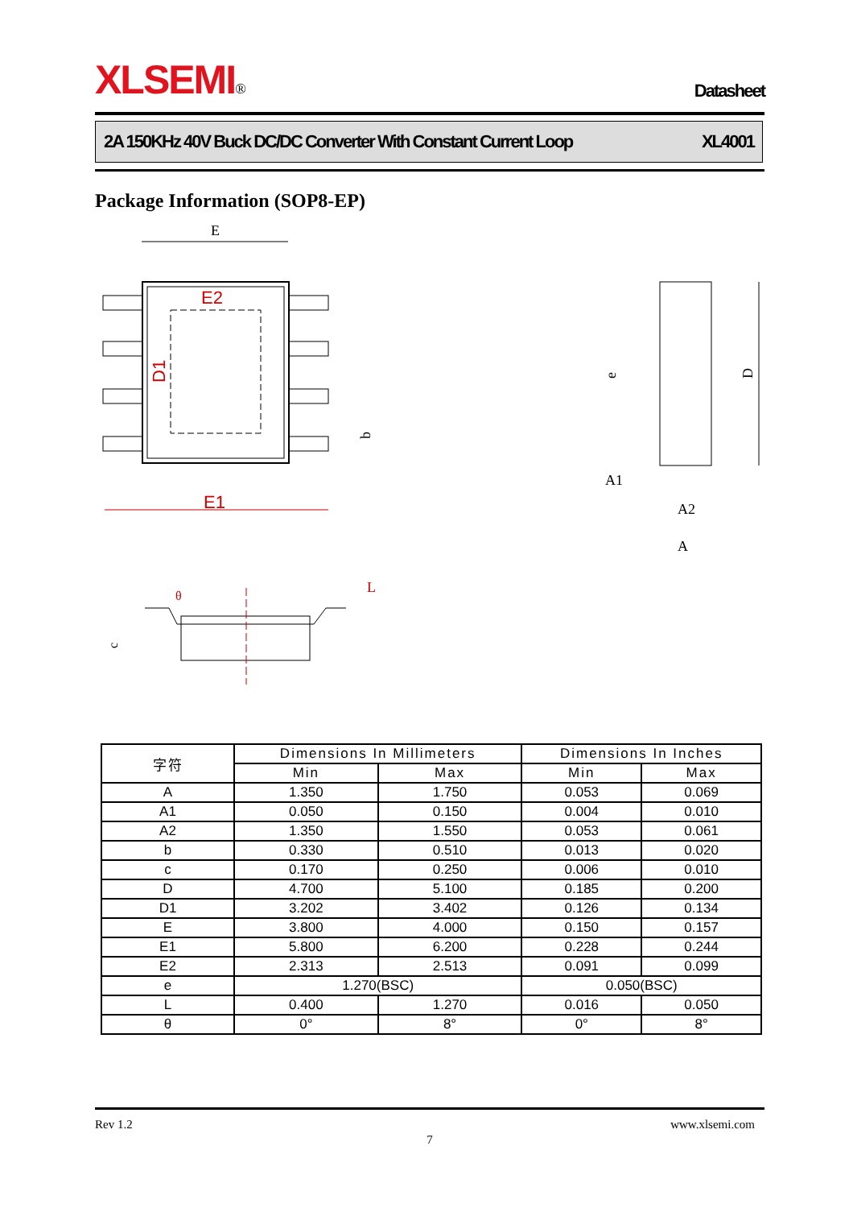XLSEMI® Datasheet
2A 150KHz 40V Buck DC/DC Converter With Constant Current Loop XL4001
Package Information (SOP8-EP)
E
E2
D1
E1
b
e
D
A1
A2
A
θ
L
c
| 字符 | Dimensions In Millimeters | | Dimensions In Inches | |
| --- | --- | --- | --- | --- |
| | Min | Max | Min | Max |
| A | 1.350 | 1.750 | 0.053 | 0.069 |
| A1 | 0.050 | 0.150 | 0.004 | 0.010 |
| A2 | 1.350 | 1.550 | 0.053 | 0.061 |
| b | 0.330 | 0.510 | 0.013 | 0.020 |
| c | 0.170 | 0.250 | 0.006 | 0.010 |
| D | 4.700 | 5.100 | 0.185 | 0.200 |
| D1 | 3.202 | 3.402 | 0.126 | 0.134 |
| E | 3.800 | 4.000 | 0.150 | 0.157 |
| E1 | 5.800 | 6.200 | 0.228 | 0.244 |
| E2 | 2.313 | 2.513 | 0.091 | 0.099 |
| e | 1.270(BSC) | | 0.050(BSC) | |
| L | 0.400 | 1.270 | 0.016 | 0.050 |
| θ | 0° | 8° | 0° | 8° |
Rev 1.2 www.xlsemi.com
7